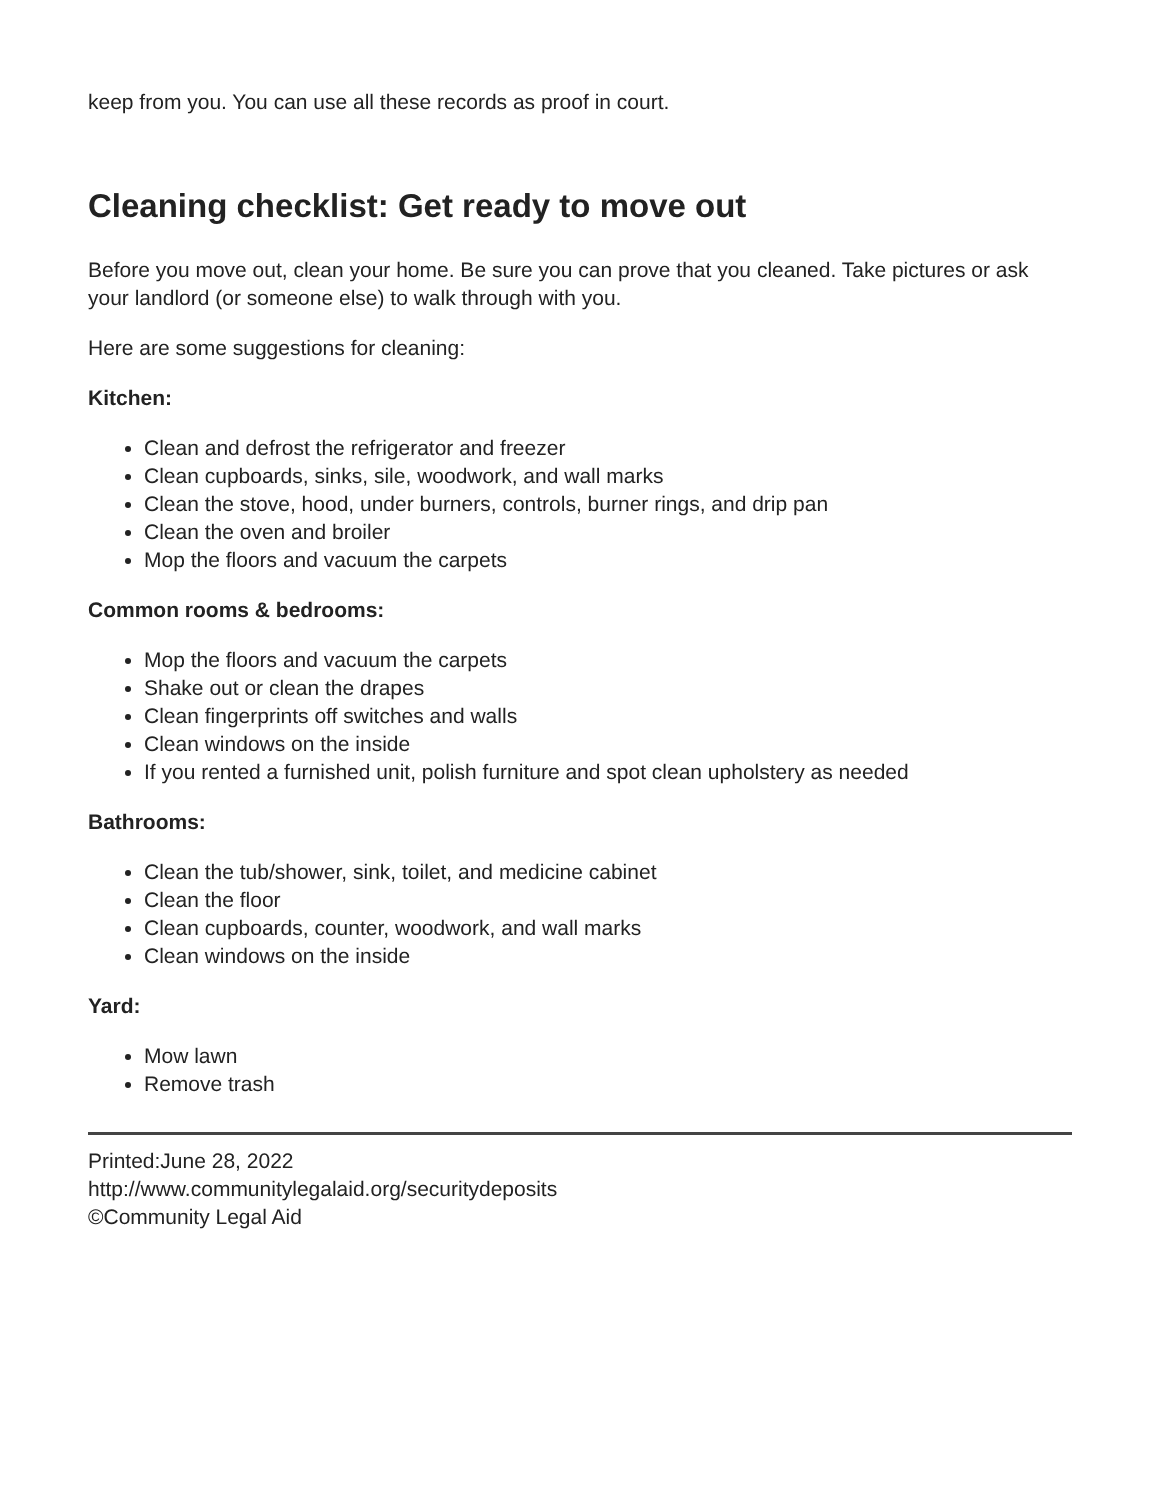keep from you. You can use all these records as proof in court.
Cleaning checklist: Get ready to move out
Before you move out, clean your home. Be sure you can prove that you cleaned. Take pictures or ask your landlord (or someone else) to walk through with you.
Here are some suggestions for cleaning:
Kitchen:
Clean and defrost the refrigerator and freezer
Clean cupboards, sinks, sile, woodwork, and wall marks
Clean the stove, hood, under burners, controls, burner rings, and drip pan
Clean the oven and broiler
Mop the floors and vacuum the carpets
Common rooms & bedrooms:
Mop the floors and vacuum the carpets
Shake out or clean the drapes
Clean fingerprints off switches and walls
Clean windows on the inside
If you rented a furnished unit, polish furniture and spot clean upholstery as needed
Bathrooms:
Clean the tub/shower, sink, toilet, and medicine cabinet
Clean the floor
Clean cupboards, counter, woodwork, and wall marks
Clean windows on the inside
Yard:
Mow lawn
Remove trash
Printed:June 28, 2022
http://www.communitylegalaid.org/securitydeposits
©Community Legal Aid